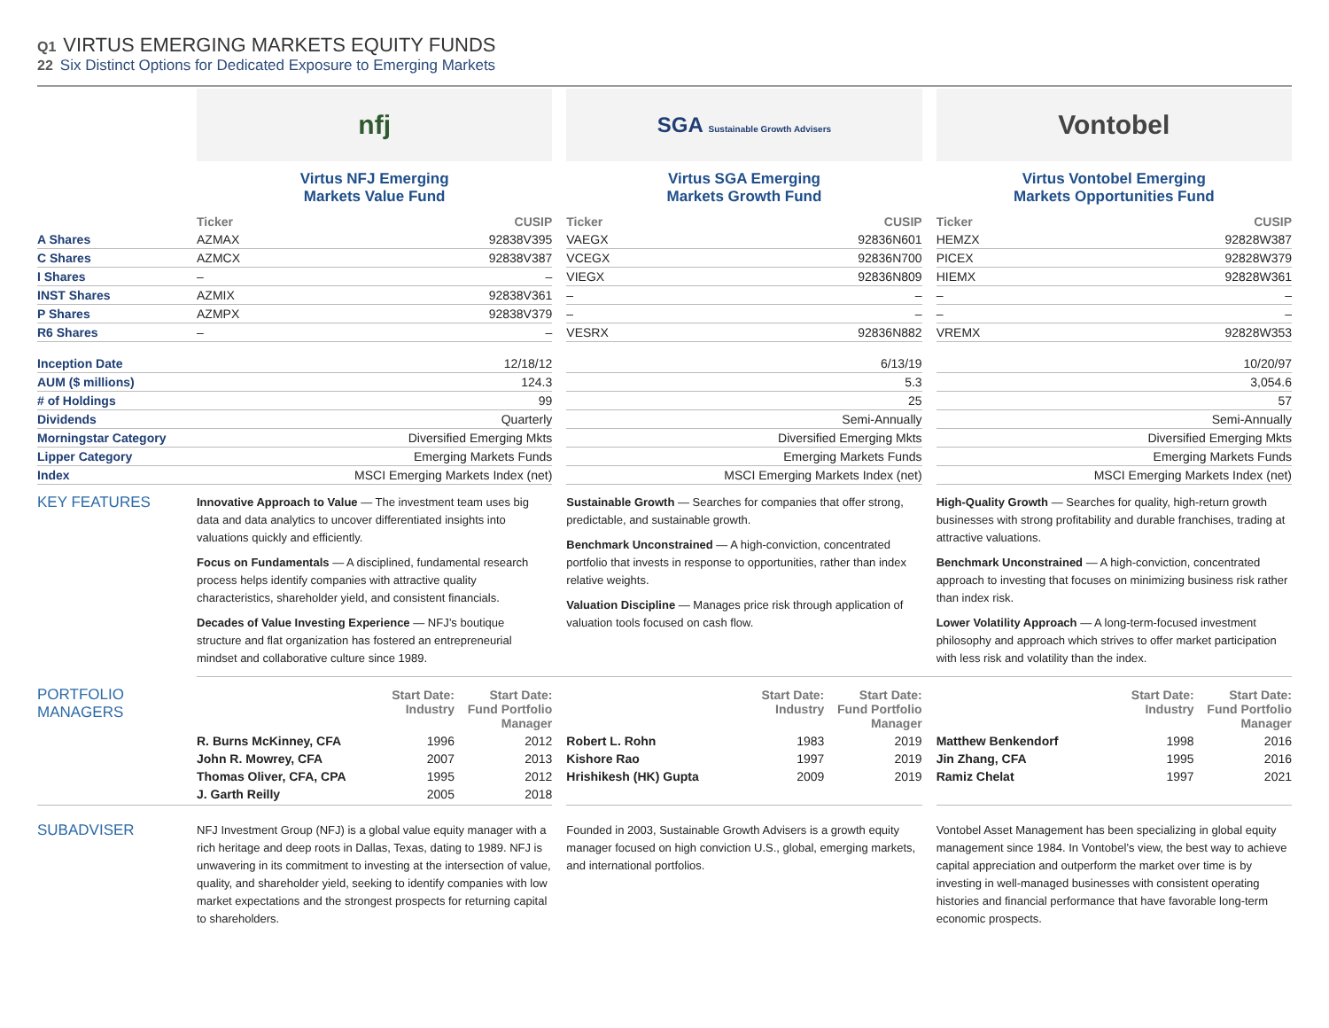Q1 VIRTUS EMERGING MARKETS EQUITY FUNDS
22 Six Distinct Options for Dedicated Exposure to Emerging Markets
| | nfj | | | SGA Sustainable Growth Advisers | | | Vontobel | |
| | Virtus NFJ Emerging Markets Value Fund | | | Virtus SGA Emerging Markets Growth Fund | | | Virtus Vontobel Emerging Markets Opportunities Fund | |
| | Ticker | CUSIP | | Ticker | CUSIP | | Ticker | CUSIP |
| A Shares | AZMAX | 92838V395 | | VAEGX | 92836N601 | | HEMZX | 92828W387 |
| C Shares | AZMCX | 92838V387 | | VCEGX | 92836N700 | | PICEX | 92828W379 |
| I Shares | – | – | | VIEGX | 92836N809 | | HIEMX | 92828W361 |
| INST Shares | AZMIX | 92838V361 | | – | – | | – | – |
| P Shares | AZMPX | 92838V379 | | – | – | | – | – |
| R6 Shares | – | – | | VESRX | 92836N882 | | VREMX | 92828W353 |
| Inception Date | 12/18/12 | | | 6/13/19 | | | 10/20/97 | |
| AUM ($ millions) | 124.3 | | | 5.3 | | | 3,054.6 | |
| # of Holdings | 99 | | | 25 | | | 57 | |
| Dividends | Quarterly | | | Semi-Annually | | | Semi-Annually | |
| Morningstar Category | Diversified Emerging Mkts | | | Diversified Emerging Mkts | | | Diversified Emerging Mkts | |
| Lipper Category | Emerging Markets Funds | | | Emerging Markets Funds | | | Emerging Markets Funds | |
| Index | MSCI Emerging Markets Index (net) | | | MSCI Emerging Markets Index (net) | | | MSCI Emerging Markets Index (net) | |
| KEY FEATURES | Innovative Approach to Value — The investment team uses big data and data analytics to uncover differentiated insights into valuations quickly and efficiently. Focus on Fundamentals — A disciplined, fundamental research process helps identify companies with attractive quality characteristics, shareholder yield, and consistent financials. Decades of Value Investing Experience — NFJ’s boutique structure and flat organization has fostered an entrepreneurial mindset and collaborative culture since 1989. | | | Sustainable Growth — Searches for companies that offer strong, predictable, and sustainable growth. Benchmark Unconstrained — A high-conviction, concentrated portfolio that invests in response to opportunities, rather than index relative weights. Valuation Discipline — Manages price risk through application of valuation tools focused on cash flow. | | | High-Quality Growth — Searches for quality, high-return growth businesses with strong profitability and durable franchises, trading at attractive valuations. Benchmark Unconstrained — A high-conviction, concentrated approach to investing that focuses on minimizing business risk rather than index risk. Lower Volatility Approach — A long-term-focused investment philosophy and approach which strives to offer market participation with less risk and volatility than the index. | |
| PORTFOLIO MANAGERS | / / Start Date: Industry / Start Date: Fund Portfolio Manager / / R. Burns McKinney, CFA / 1996 / 2012 / / John R. Mowrey, CFA / 2007 / 2013 / / Thomas Oliver, CFA, CPA / 1995 / 2012 / / J. Garth Reilly / 2005 / 2018 / | | / / Start Date: Industry / Start Date: Fund Portfolio Manager / / Robert L. Rohn / 1983 / 2019 / / Kishore Rao / 1997 / 2019 / / Hrishikesh (HK) Gupta / 2009 / 2019 / | | / / Start Date: Industry / Start Date: Fund Portfolio Manager / / Matthew Benkendorf / 1998 / 2016 / / Jin Zhang, CFA / 1995 / 2016 / / Ramiz Chelat / 1997 / 2021 / |
| SUBADVISER | NFJ Investment Group (NFJ) is a global value equity manager with a rich heritage and deep roots in Dallas, Texas, dating to 1989. NFJ is unwavering in its commitment to investing at the intersection of value, quality, and shareholder yield, seeking to identify companies with low market expectations and the strongest prospects for returning capital to shareholders. | | Founded in 2003, Sustainable Growth Advisers is a growth equity manager focused on high conviction U.S., global, emerging markets, and international portfolios. | | Vontobel Asset Management has been specializing in global equity management since 1984. In Vontobel’s view, the best way to achieve capital appreciation and outperform the market over time is by investing in well-managed businesses with consistent operating histories and financial performance that have favorable long-term economic prospects. |